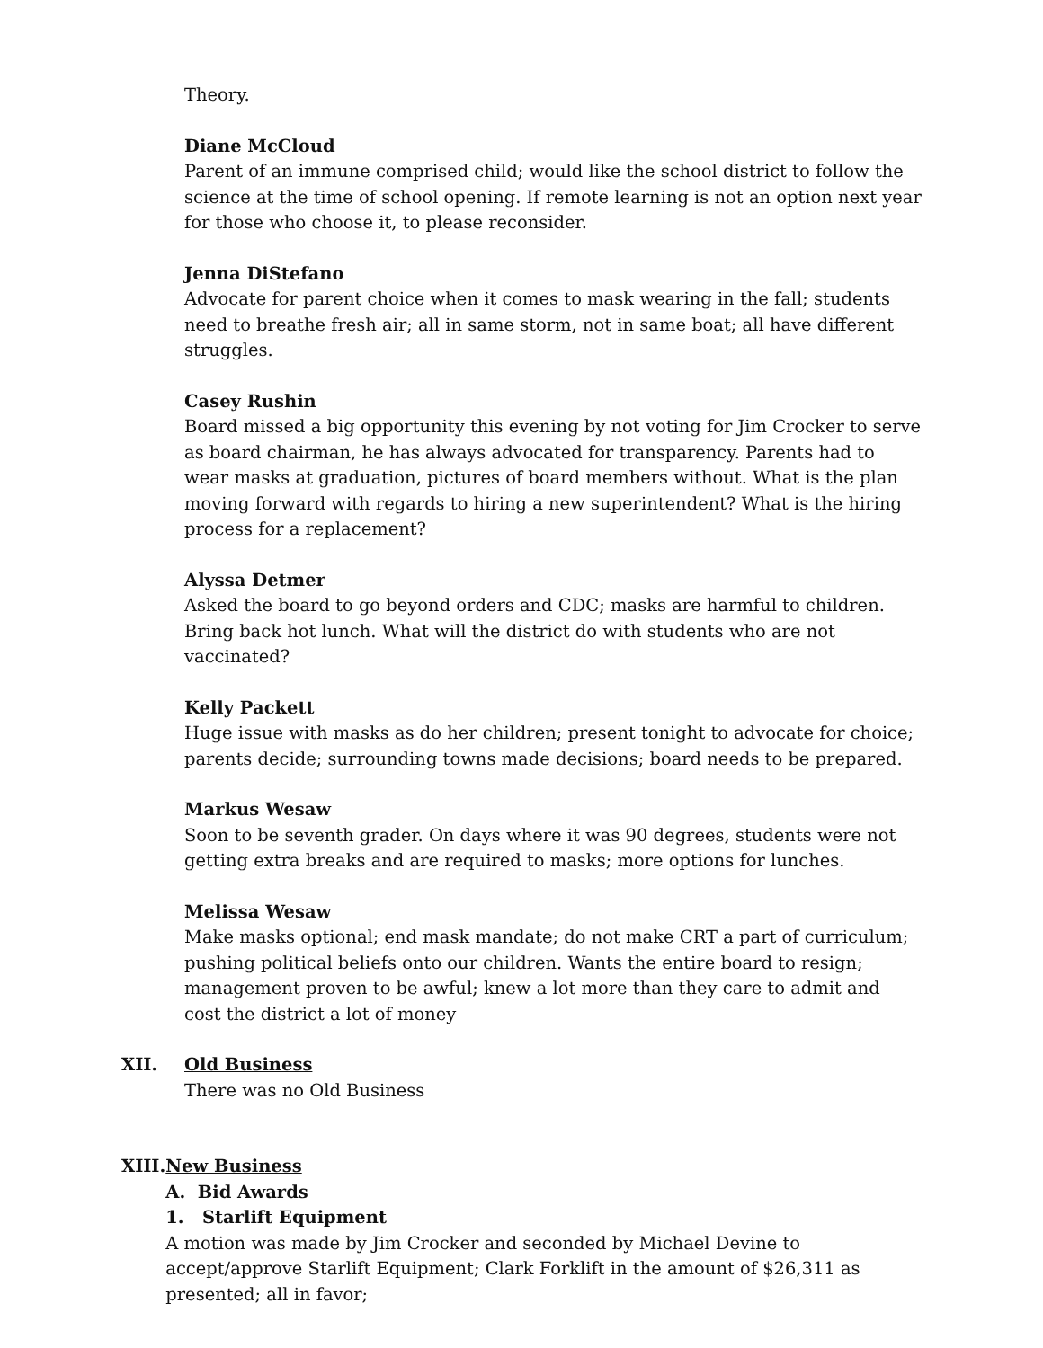Theory.
Diane McCloud
Parent of an immune comprised child; would like the school district to follow the science at the time of school opening. If remote learning is not an option next year for those who choose it, to please reconsider.
Jenna DiStefano
Advocate for parent choice when it comes to mask wearing in the fall; students need to breathe fresh air; all in same storm, not in same boat; all have different struggles.
Casey Rushin
Board missed a big opportunity this evening by not voting for Jim Crocker to serve as board chairman, he has always advocated for transparency. Parents had to wear masks at graduation, pictures of board members without. What is the plan moving forward with regards to hiring a new superintendent? What is the hiring process for a replacement?
Alyssa Detmer
Asked the board to go beyond orders and CDC; masks are harmful to children. Bring back hot lunch. What will the district do with students who are not vaccinated?
Kelly Packett
Huge issue with masks as do her children; present tonight to advocate for choice; parents decide; surrounding towns made decisions; board needs to be prepared.
Markus Wesaw
Soon to be seventh grader. On days where it was 90 degrees, students were not getting extra breaks and are required to masks; more options for lunches.
Melissa Wesaw
Make masks optional; end mask mandate; do not make CRT a part of curriculum; pushing political beliefs onto our children. Wants the entire board to resign; management proven to be awful; knew a lot more than they care to admit and cost the district a lot of money
XII. Old Business
There was no Old Business
XIII. New Business
A. Bid Awards
1. Starlift Equipment
A motion was made by Jim Crocker and seconded by Michael Devine to accept/approve Starlift Equipment; Clark Forklift in the amount of $26,311 as presented; all in favor;